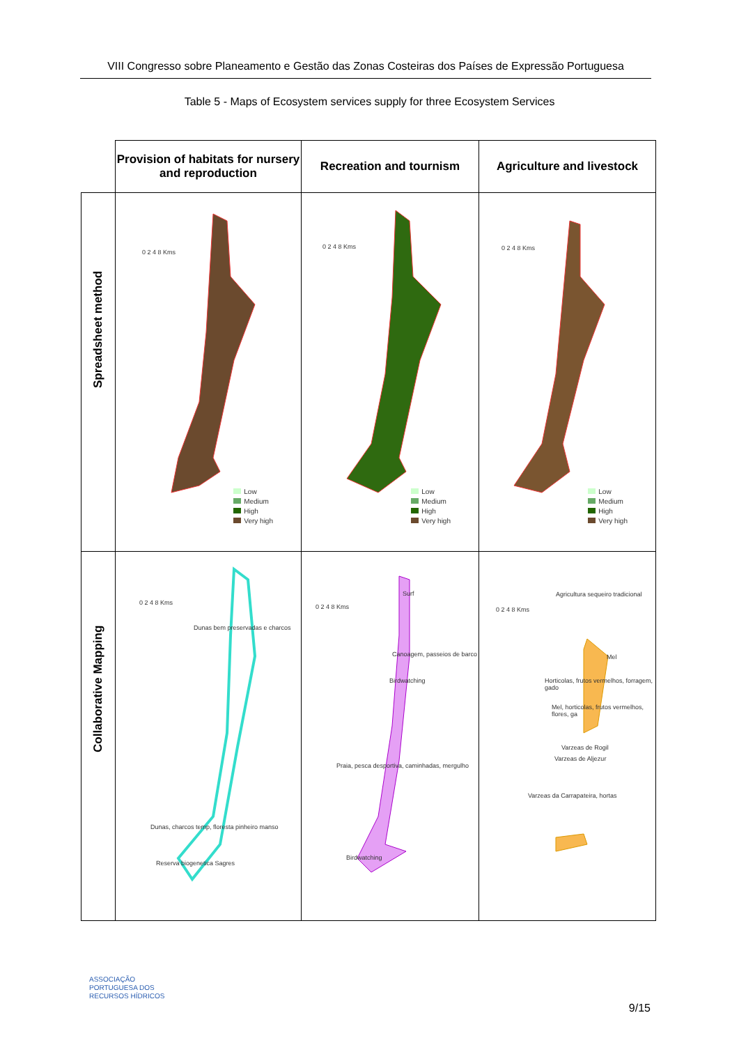VIII Congresso sobre Planeamento e Gestão das Zonas Costeiras dos Países de Expressão Portuguesa
Table 5 - Maps of Ecosystem services supply for three Ecosystem Services
| | Provision of habitats for nursery and reproduction | Recreation and tournism | Agriculture and livestock |
| --- | --- | --- | --- |
| Spreadsheet method | 0 2 4 8 Kms Low Medium High Very high | 0 2 4 8 Kms Low Medium High Very high | 0 2 4 8 Kms Low Medium High Very high |
| Collaborative Mapping | 0 2 4 8 Kms Dunas bem preservadas e charcos Dunas, charcos temp, floresta pinheiro manso Reserva biogenetica Sagres | 0 2 4 8 Kms Surf Canoagem, passeios de barco Birdwatching Praia, pesca desportiva, caminhadas, mergulho Birdwatching | 0 2 4 8 Kms Agricultura sequeiro tradicional Mel Horticolas, frutos vermelhos, forragem, gado Mel, horticolas, frutos vermelhos, flores, ga Varzeas de Rogil Varzeas de Aljezur Varzeas da Carrapateira, hortas |
ASSOCIAÇÃO
PORTUGUESA DOS
RECURSOS HÍDRICOS
9/15